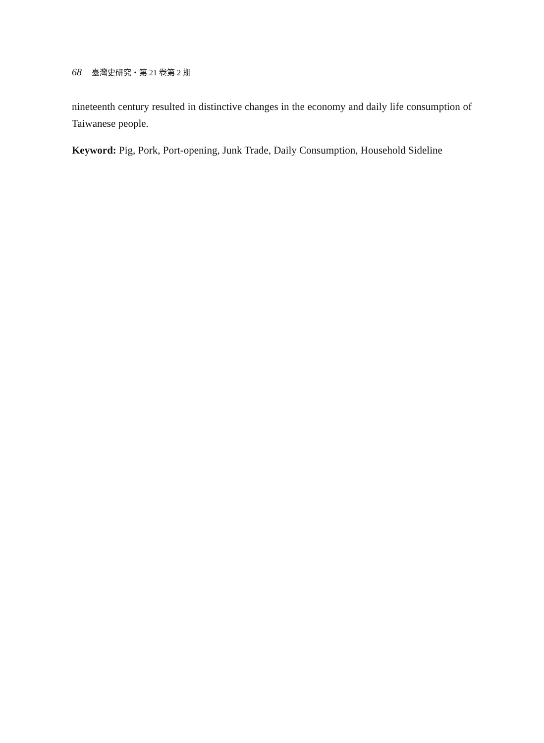68 臺灣史研究・第 21 卷第 2 期
nineteenth century resulted in distinctive changes in the economy and daily life consumption of Taiwanese people.
Keyword: Pig, Pork, Port-opening, Junk Trade, Daily Consumption, Household Sideline